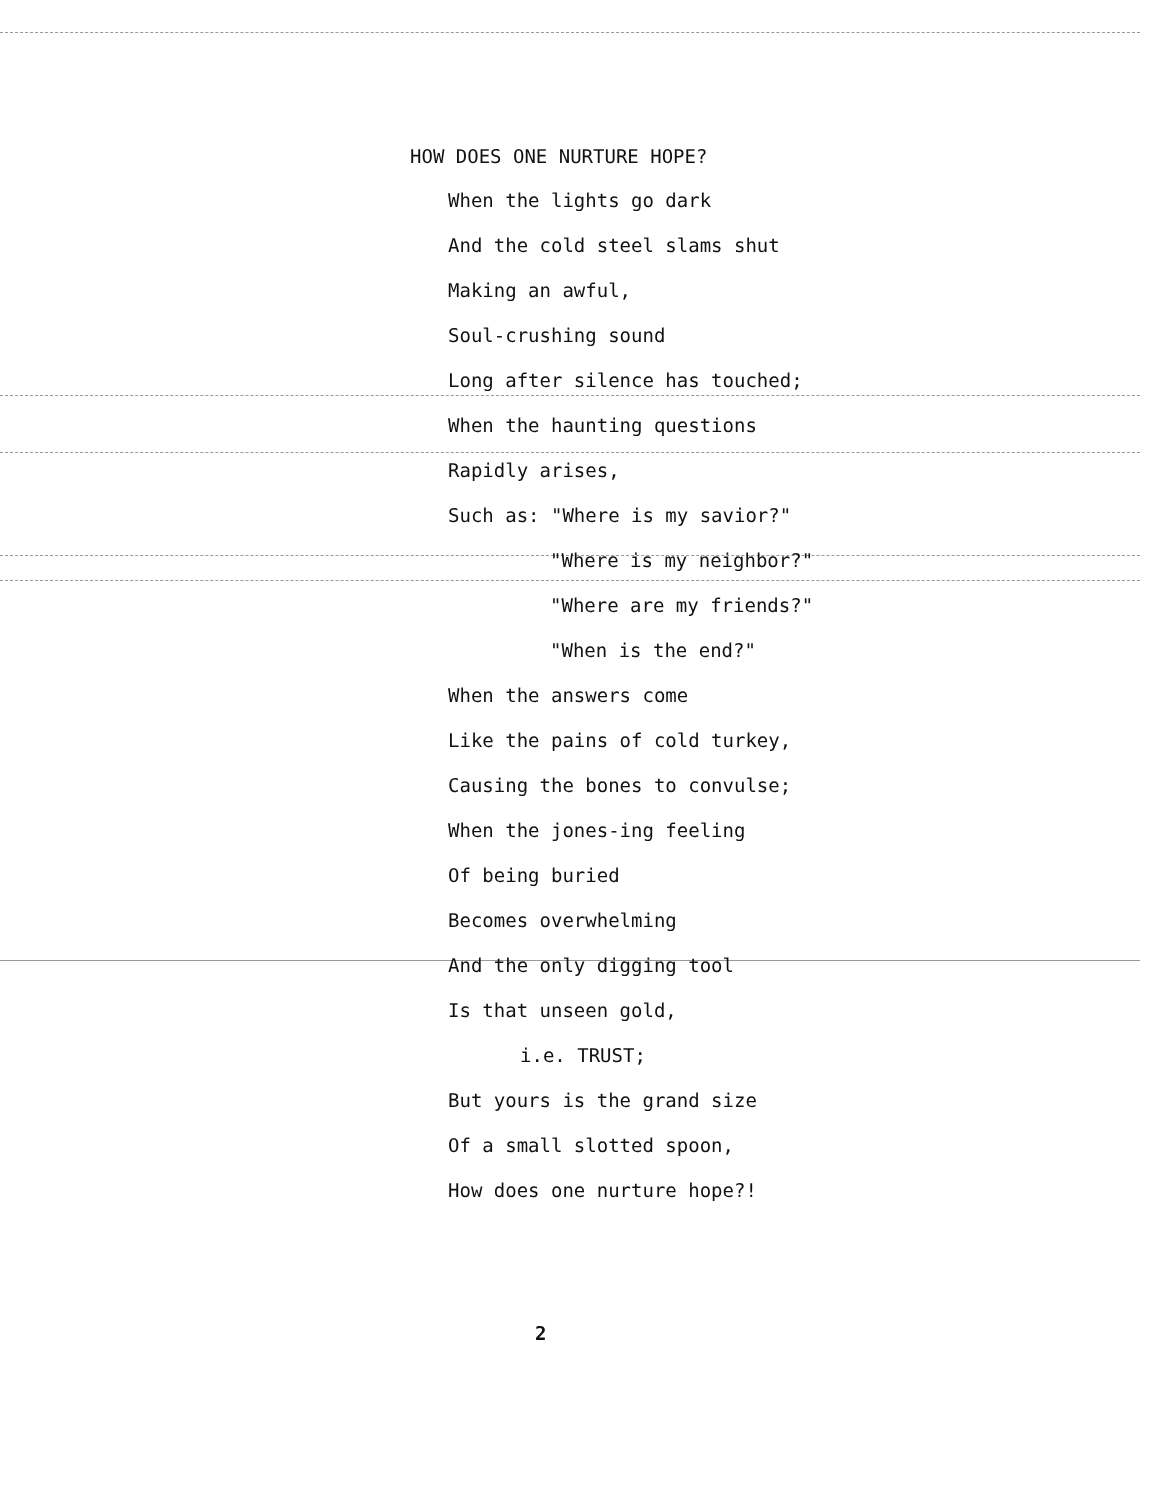HOW DOES ONE NURTURE HOPE?
When the lights go dark
And the cold steel slams shut
Making an awful,
Soul-crushing sound
Long after silence has touched;
When the haunting questions
Rapidly arises,
Such as: "Where is my savior?"
"Where is my neighbor?"
"Where are my friends?"
"When is the end?"
When the answers come
Like the pains of cold turkey,
Causing the bones to convulse;
When the jones-ing feeling
Of being buried
Becomes overwhelming
And the only digging tool
Is that unseen gold,
i.e. TRUST;
But yours is the grand size
Of a small slotted spoon,
How does one nurture hope?!
2